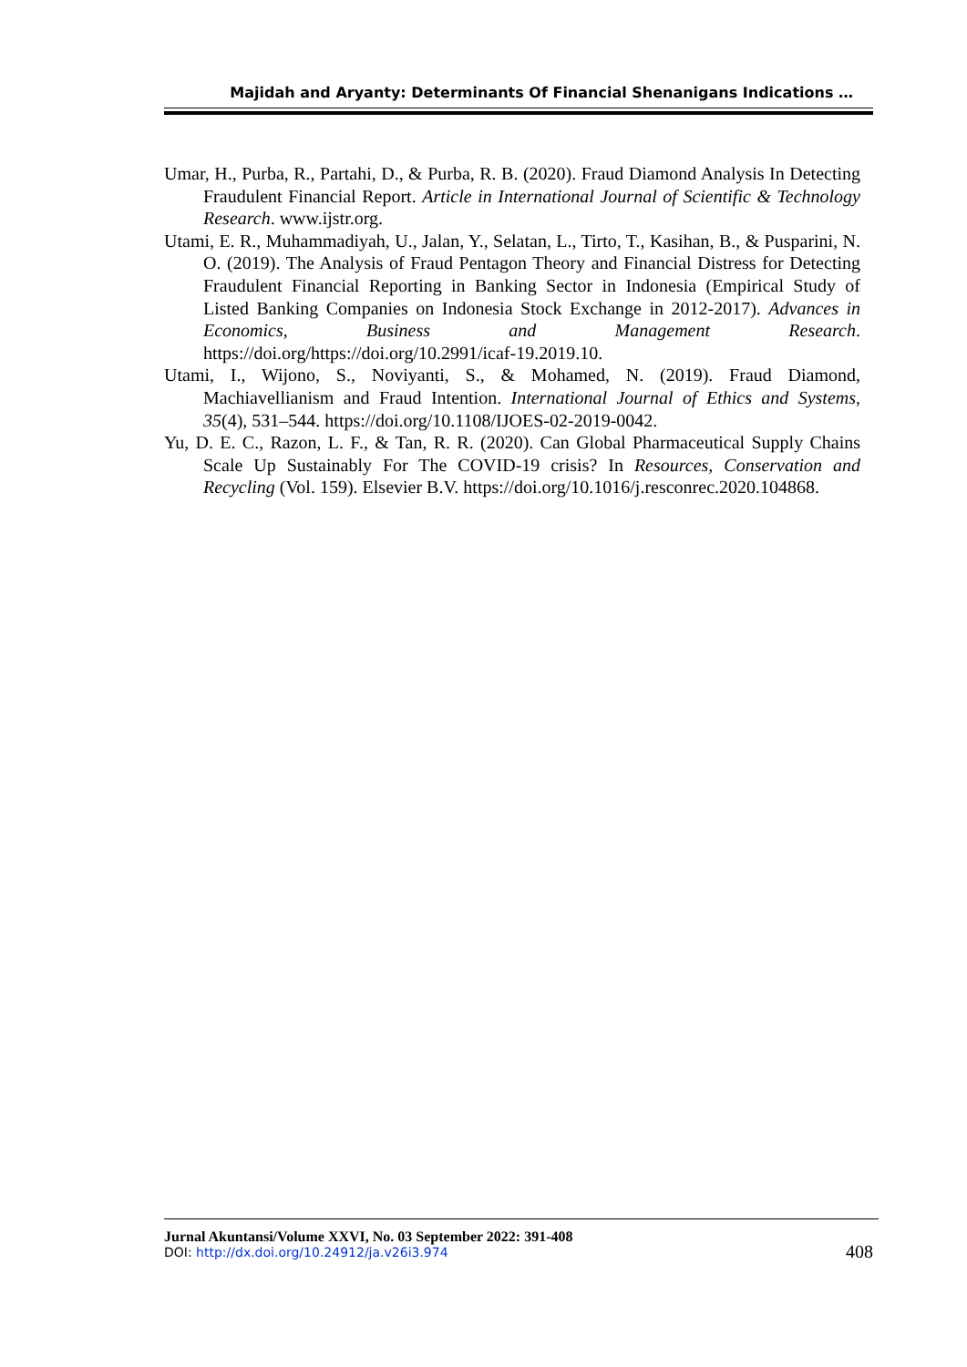Majidah and Aryanty: Determinants Of Financial Shenanigans Indications …
Umar, H., Purba, R., Partahi, D., & Purba, R. B. (2020). Fraud Diamond Analysis In Detecting Fraudulent Financial Report. Article in International Journal of Scientific & Technology Research. www.ijstr.org.
Utami, E. R., Muhammadiyah, U., Jalan, Y., Selatan, L., Tirto, T., Kasihan, B., & Pusparini, N. O. (2019). The Analysis of Fraud Pentagon Theory and Financial Distress for Detecting Fraudulent Financial Reporting in Banking Sector in Indonesia (Empirical Study of Listed Banking Companies on Indonesia Stock Exchange in 2012-2017). Advances in Economics, Business and Management Research. https://doi.org/https://doi.org/10.2991/icaf-19.2019.10.
Utami, I., Wijono, S., Noviyanti, S., & Mohamed, N. (2019). Fraud Diamond, Machiavellianism and Fraud Intention. International Journal of Ethics and Systems, 35(4), 531–544. https://doi.org/10.1108/IJOES-02-2019-0042.
Yu, D. E. C., Razon, L. F., & Tan, R. R. (2020). Can Global Pharmaceutical Supply Chains Scale Up Sustainably For The COVID-19 crisis? In Resources, Conservation and Recycling (Vol. 159). Elsevier B.V. https://doi.org/10.1016/j.resconrec.2020.104868.
Jurnal Akuntansi/Volume XXVI, No. 03 September 2022: 391-408
DOI: http://dx.doi.org/10.24912/ja.v26i3.974
408